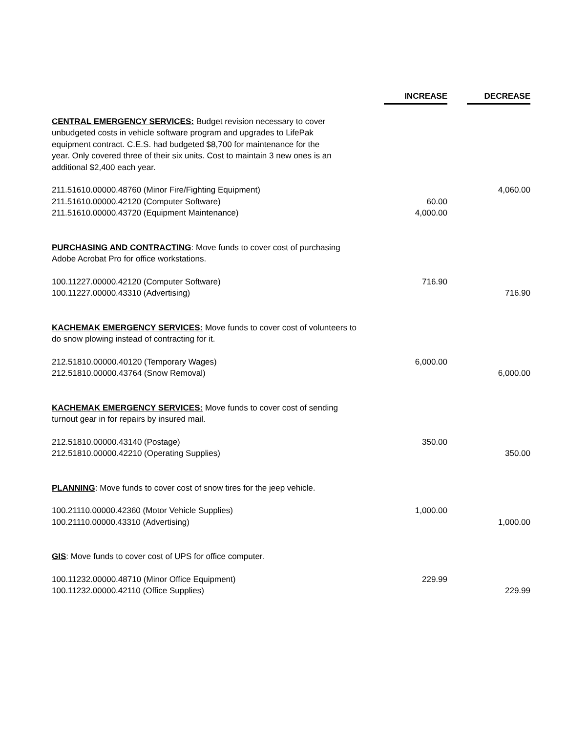| | INCREASE | DECREASE |
| --- | --- | --- |
| CENTRAL EMERGENCY SERVICES: Budget revision necessary to cover unbudgeted costs in vehicle software program and upgrades to LifePak equipment contract. C.E.S. had budgeted $8,700 for maintenance for the year. Only covered three of their six units. Cost to maintain 3 new ones is an additional $2,400 each year. | | |
| 211.51610.00000.48760 (Minor Fire/Fighting Equipment) | | 4,060.00 |
| 211.51610.00000.42120 (Computer Software) | 60.00 | |
| 211.51610.00000.43720 (Equipment Maintenance) | 4,000.00 | |
| PURCHASING AND CONTRACTING : Move funds to cover cost of purchasing Adobe Acrobat Pro for office workstations. | | |
| 100.11227.00000.42120 (Computer Software) | 716.90 | |
| 100.11227.00000.43310 (Advertising) | | 716.90 |
| KACHEMAK EMERGENCY SERVICES: Move funds to cover cost of volunteers to do snow plowing instead of contracting for it. | | |
| 212.51810.00000.40120 (Temporary Wages) | 6,000.00 | |
| 212.51810.00000.43764 (Snow Removal) | | 6,000.00 |
| KACHEMAK EMERGENCY SERVICES: Move funds to cover cost of sending turnout gear in for repairs by insured mail. | | |
| 212.51810.00000.43140 (Postage) | 350.00 | |
| 212.51810.00000.42210 (Operating Supplies) | | 350.00 |
| PLANNING : Move funds to cover cost of snow tires for the jeep vehicle. | | |
| 100.21110.00000.42360 (Motor Vehicle Supplies) | 1,000.00 | |
| 100.21110.00000.43310 (Advertising) | | 1,000.00 |
| GIS : Move funds to cover cost of UPS for office computer. | | |
| 100.11232.00000.48710 (Minor Office Equipment) | 229.99 | |
| 100.11232.00000.42110 (Office Supplies) | | 229.99 |